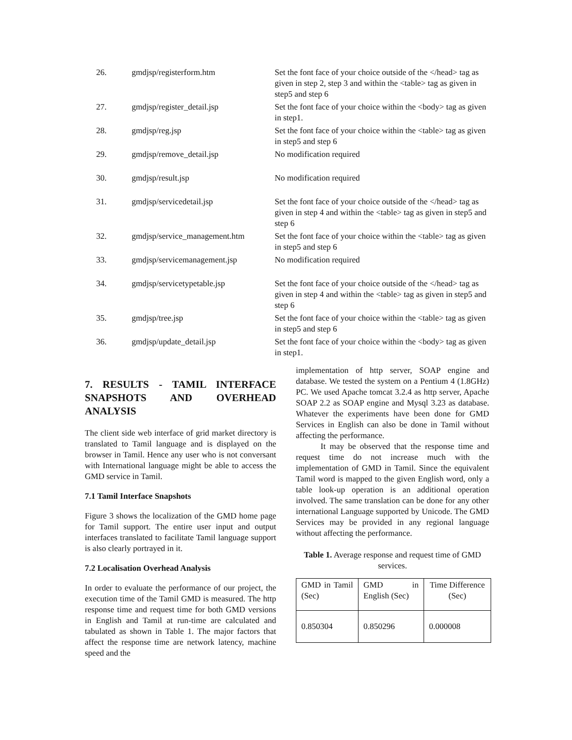| 26. | gmdjsp/registerform.htm | Set the font face of your choice outside of the </head> tag as given in step 2, step 3 and within the <table> tag as given in step5 and step 6 |
| 27. | gmdjsp/register_detail.jsp | Set the font face of your choice within the <body> tag as given in step1. |
| 28. | gmdjsp/reg.jsp | Set the font face of your choice within the <table> tag as given in step5 and step 6 |
| 29. | gmdjsp/remove_detail.jsp | No modification required |
| 30. | gmdjsp/result.jsp | No modification required |
| 31. | gmdjsp/servicedetail.jsp | Set the font face of your choice outside of the </head> tag as given in step 4 and within the <table> tag as given in step5 and step 6 |
| 32. | gmdjsp/service_management.htm | Set the font face of your choice within the <table> tag as given in step5 and step 6 |
| 33. | gmdjsp/servicemanagement.jsp | No modification required |
| 34. | gmdjsp/servicetypetable.jsp | Set the font face of your choice outside of the </head> tag as given in step 4 and within the <table> tag as given in step5 and step 6 |
| 35. | gmdjsp/tree.jsp | Set the font face of your choice within the <table> tag as given in step5 and step 6 |
| 36. | gmdjsp/update_detail.jsp | Set the font face of your choice within the <body> tag as given in step1. |
7. RESULTS - TAMIL INTERFACE SNAPSHOTS AND OVERHEAD ANALYSIS
The client side web interface of grid market directory is translated to Tamil language and is displayed on the browser in Tamil. Hence any user who is not conversant with International language might be able to access the GMD service in Tamil.
7.1 Tamil Interface Snapshots
Figure 3 shows the localization of the GMD home page for Tamil support. The entire user input and output interfaces translated to facilitate Tamil language support is also clearly portrayed in it.
7.2 Localisation Overhead Analysis
In order to evaluate the performance of our project, the execution time of the Tamil GMD is measured. The http response time and request time for both GMD versions in English and Tamil at run-time are calculated and tabulated as shown in Table 1. The major factors that affect the response time are network latency, machine speed and the
implementation of http server, SOAP engine and database. We tested the system on a Pentium 4 (1.8GHz) PC. We used Apache tomcat 3.2.4 as http server, Apache SOAP 2.2 as SOAP engine and Mysql 3.23 as database. Whatever the experiments have been done for GMD Services in English can also be done in Tamil without affecting the performance.
It may be observed that the response time and request time do not increase much with the implementation of GMD in Tamil. Since the equivalent Tamil word is mapped to the given English word, only a table look-up operation is an additional operation involved. The same translation can be done for any other international Language supported by Unicode. The GMD Services may be provided in any regional language without affecting the performance.
Table 1. Average response and request time of GMD services.
| GMD in Tamil (Sec) | GMD in English (Sec) | Time Difference (Sec) |
| 0.850304 | 0.850296 | 0.000008 |